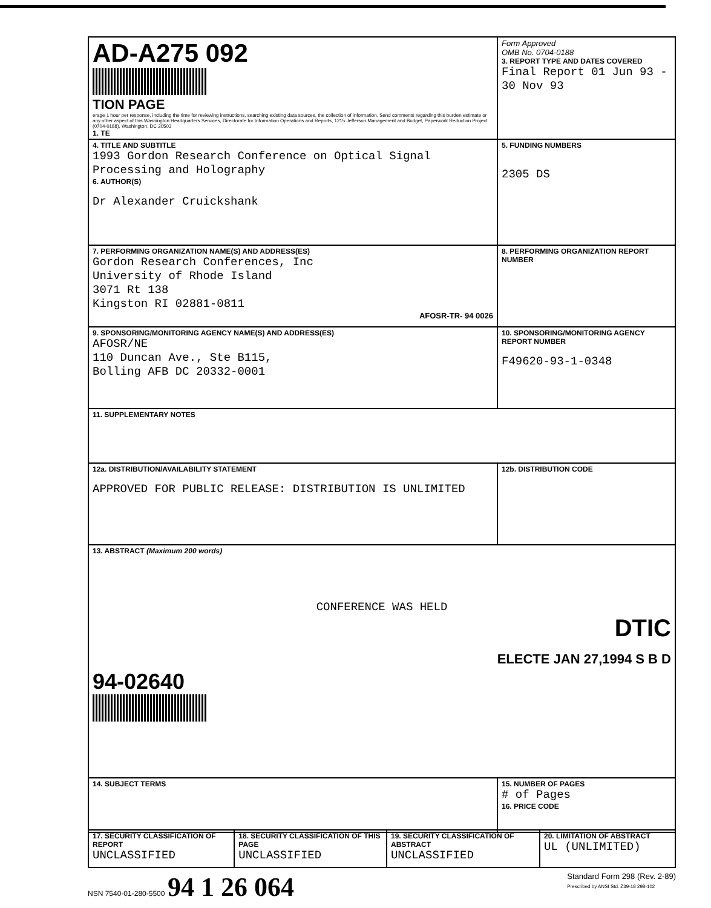| AD-A275 092 TION PAGE erage 1 hour per response, including the time for reviewing instructions, searching existing data sources, the collection of information. Send comments regarding this burden estimate or any other aspect of this Washington Headquarters Services, Directorate for Information Operations and Reports, 1215 Jefferson Management and Budget, Paperwork Reduction Project (0704-0188), Washington, DC 20503 1. TE | Form Approved OMB No. 0704-0188 3. REPORT TYPE AND DATES COVERED Final Report 01 Jun 93 - 30 Nov 93 |
| 4. TITLE AND SUBTITLE 1993 Gordon Research Conference on Optical Signal Processing and Holography 6. AUTHOR(S) Dr Alexander Cruickshank | 5. FUNDING NUMBERS 2305 DS |
| 7. PERFORMING ORGANIZATION NAME(S) AND ADDRESS(ES) Gordon Research Conferences, Inc University of Rhode Island 3071 Rt 138 Kingston RI 02881-0811 AFOSR-TR- 94 0026 | 8. PERFORMING ORGANIZATION REPORT NUMBER |
| 9. SPONSORING/MONITORING AGENCY NAME(S) AND ADDRESS(ES) AFOSR/NE 110 Duncan Ave., Ste B115, Bolling AFB DC 20332-0001 | 10. SPONSORING/MONITORING AGENCY REPORT NUMBER F49620-93-1-0348 |
| 11. SUPPLEMENTARY NOTES | |
| 12a. DISTRIBUTION/AVAILABILITY STATEMENT APPROVED FOR PUBLIC RELEASE: DISTRIBUTION IS UNLIMITED | 12b. DISTRIBUTION CODE |
| 13. ABSTRACT (Maximum 200 words) CONFERENCE WAS HELD DTIC ELECTE JAN 27,1994 S B D 94-02640 | |
| 14. SUBJECT TERMS | 15. NUMBER OF PAGES # of Pages 16. PRICE CODE |
| 17. SECURITY CLASSIFICATION OF REPORT UNCLASSIFIED | 18. SECURITY CLASSIFICATION OF THIS PAGE UNCLASSIFIED | 19. SECURITY CLASSIFICATION OF ABSTRACT UNCLASSIFIED | 20. LIMITATION OF ABSTRACT UL (UNLIMITED) |
NSN 7540-01-280-5500 94 1 26 064
Standard Form 298 (Rev. 2-89)
Prescribed by ANSI Std. Z39-18 298-102